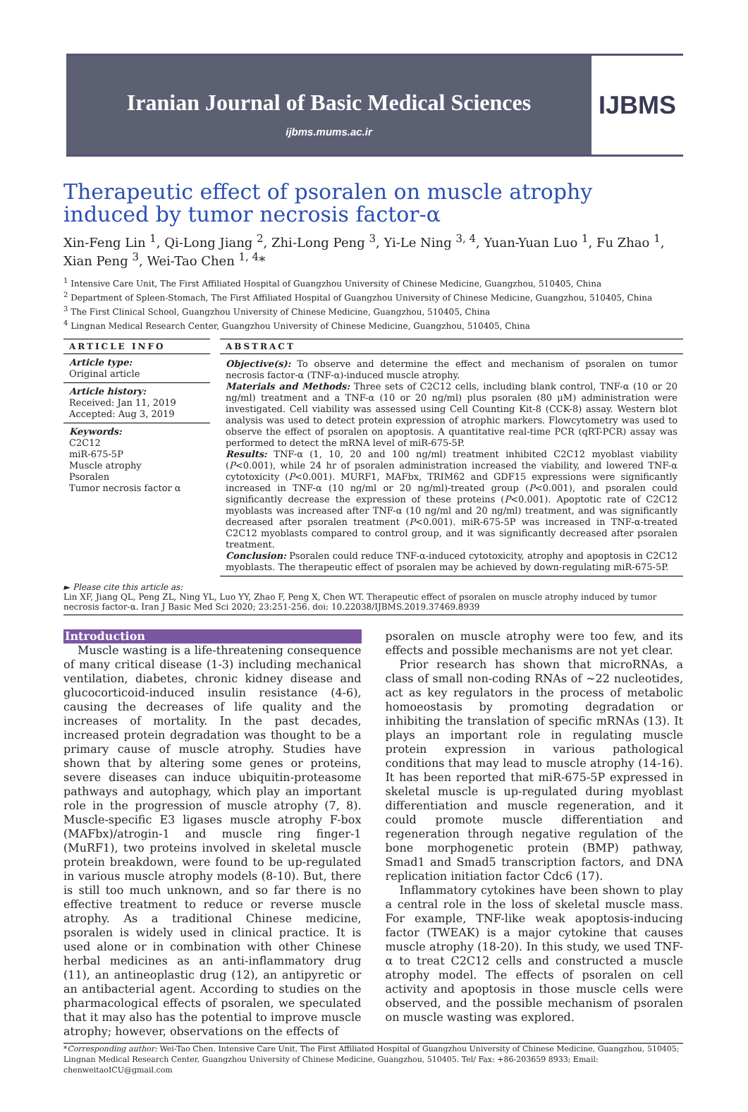Iranian Journal of Basic Medical Sciences
ijbms.mums.ac.ir
IJBMS
Therapeutic effect of psoralen on muscle atrophy induced by tumor necrosis factor-α
Xin-Feng Lin <sup>1</sup>, Qi-Long Jiang <sup>2</sup>, Zhi-Long Peng <sup>3</sup>, Yi-Le Ning <sup>3, 4</sup>, Yuan-Yuan Luo <sup>1</sup>, Fu Zhao <sup>1</sup>, Xian Peng <sup>3</sup>, Wei-Tao Chen <sup>1, 4</sup>*
<sup>1</sup> Intensive Care Unit, The First Affiliated Hospital of Guangzhou University of Chinese Medicine, Guangzhou, 510405, China
<sup>2</sup> Department of Spleen-Stomach, The First Affiliated Hospital of Guangzhou University of Chinese Medicine, Guangzhou, 510405, China
<sup>3</sup> The First Clinical School, Guangzhou University of Chinese Medicine, Guangzhou, 510405, China
<sup>4</sup> Lingnan Medical Research Center, Guangzhou University of Chinese Medicine, Guangzhou, 510405, China
ARTICLE INFO
Article type:
Original article
Article history:
Received: Jan 11, 2019
Accepted: Aug 3, 2019
Keywords:
C2C12
miR-675-5P
Muscle atrophy
Psoralen
Tumor necrosis factor α
ABSTRACT
Objective(s): To observe and determine the effect and mechanism of psoralen on tumor necrosis factor-α (TNF-α)-induced muscle atrophy.
Materials and Methods: Three sets of C2C12 cells, including blank control, TNF-α (10 or 20 ng/ml) treatment and a TNF-α (10 or 20 ng/ml) plus psoralen (80 μM) administration were investigated. Cell viability was assessed using Cell Counting Kit-8 (CCK-8) assay. Western blot analysis was used to detect protein expression of atrophic markers. Flowcytometry was used to observe the effect of psoralen on apoptosis. A quantitative real-time PCR (qRT-PCR) assay was performed to detect the mRNA level of miR-675-5P.
Results: TNF-α (1, 10, 20 and 100 ng/ml) treatment inhibited C2C12 myoblast viability (P<0.001), while 24 hr of psoralen administration increased the viability, and lowered TNF-α cytotoxicity (P<0.001). MURF1, MAFbx, TRIM62 and GDF15 expressions were significantly increased in TNF-α (10 ng/ml or 20 ng/ml)-treated group (P<0.001), and psoralen could significantly decrease the expression of these proteins (P<0.001). Apoptotic rate of C2C12 myoblasts was increased after TNF-α (10 ng/ml and 20 ng/ml) treatment, and was significantly decreased after psoralen treatment (P<0.001). miR-675-5P was increased in TNF-α-treated C2C12 myoblasts compared to control group, and it was significantly decreased after psoralen treatment.
Conclusion: Psoralen could reduce TNF-α-induced cytotoxicity, atrophy and apoptosis in C2C12 myoblasts. The therapeutic effect of psoralen may be achieved by down-regulating miR-675-5P.
► Please cite this article as:
Lin XF, Jiang QL, Peng ZL, Ning YL, Luo YY, Zhao F, Peng X, Chen WT. Therapeutic effect of psoralen on muscle atrophy induced by tumor necrosis factor-α. Iran J Basic Med Sci 2020; 23:251-256. doi: 10.22038/IJBMS.2019.37469.8939
Introduction
Muscle wasting is a life-threatening consequence of many critical disease (1-3) including mechanical ventilation, diabetes, chronic kidney disease and glucocorticoid-induced insulin resistance (4-6), causing the decreases of life quality and the increases of mortality. In the past decades, increased protein degradation was thought to be a primary cause of muscle atrophy. Studies have shown that by altering some genes or proteins, severe diseases can induce ubiquitin-proteasome pathways and autophagy, which play an important role in the progression of muscle atrophy (7, 8). Muscle-specific E3 ligases muscle atrophy F-box (MAFbx)/atrogin-1 and muscle ring finger-1 (MuRF1), two proteins involved in skeletal muscle protein breakdown, were found to be up-regulated in various muscle atrophy models (8-10). But, there is still too much unknown, and so far there is no effective treatment to reduce or reverse muscle atrophy. As a traditional Chinese medicine, psoralen is widely used in clinical practice. It is used alone or in combination with other Chinese herbal medicines as an anti-inflammatory drug (11), an antineoplastic drug (12), an antipyretic or an antibacterial agent. According to studies on the pharmacological effects of psoralen, we speculated that it may also has the potential to improve muscle atrophy; however, observations on the effects of
psoralen on muscle atrophy were too few, and its effects and possible mechanisms are not yet clear.
Prior research has shown that microRNAs, a class of small non-coding RNAs of ~22 nucleotides, act as key regulators in the process of metabolic homoeostasis by promoting degradation or inhibiting the translation of specific mRNAs (13). It plays an important role in regulating muscle protein expression in various pathological conditions that may lead to muscle atrophy (14-16). It has been reported that miR-675-5P expressed in skeletal muscle is up-regulated during myoblast differentiation and muscle regeneration, and it could promote muscle differentiation and regeneration through negative regulation of the bone morphogenetic protein (BMP) pathway, Smad1 and Smad5 transcription factors, and DNA replication initiation factor Cdc6 (17).
Inflammatory cytokines have been shown to play a central role in the loss of skeletal muscle mass. For example, TNF-like weak apoptosis-inducing factor (TWEAK) is a major cytokine that causes muscle atrophy (18-20). In this study, we used TNF-α to treat C2C12 cells and constructed a muscle atrophy model. The effects of psoralen on cell activity and apoptosis in those muscle cells were observed, and the possible mechanism of psoralen on muscle wasting was explored.
*Corresponding author: Wei-Tao Chen. Intensive Care Unit, The First Affiliated Hospital of Guangzhou University of Chinese Medicine, Guangzhou, 510405; Lingnan Medical Research Center, Guangzhou University of Chinese Medicine, Guangzhou, 510405. Tel/ Fax: +86-203659 8933; Email: chenweitaoICU@gmail.com